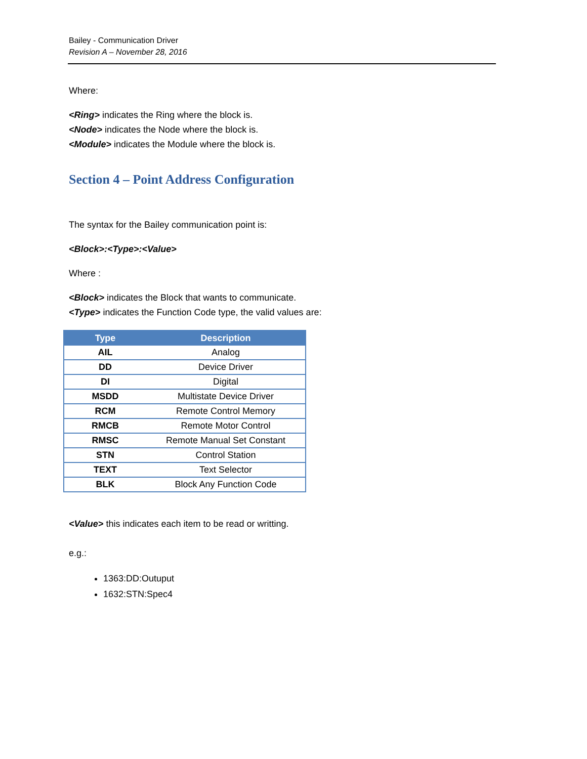Bailey - Communication Driver
Revision A – November 28, 2016
Where:
<Ring> indicates the Ring where the block is.
<Node> indicates the Node where the block is.
<Module> indicates the Module where the block is.
Section 4 – Point Address Configuration
The syntax for the Bailey communication point is:
<Block>:<Type>:<Value>
Where :
<Block> indicates the Block that wants to communicate.
<Type> indicates the Function Code type, the valid values are:
| Type | Description |
| --- | --- |
| AIL | Analog |
| DD | Device Driver |
| DI | Digital |
| MSDD | Multistate Device Driver |
| RCM | Remote Control Memory |
| RMCB | Remote Motor Control |
| RMSC | Remote Manual Set Constant |
| STN | Control Station |
| TEXT | Text Selector |
| BLK | Block Any Function Code |
<Value> this indicates each item to be read or writting.
e.g.:
1363:DD:Outuput
1632:STN:Spec4